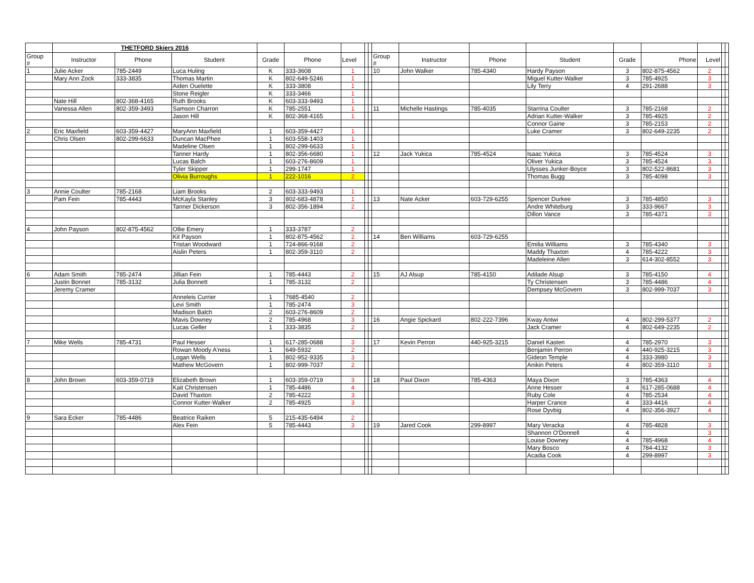| | THETFORD Skiers 2016 | | | | | | | | | | | | | | | | |
| Group # | Instructor | Phone | Student | Grade | Phone | Level | | | Group # | Instructor | Phone | Student | Grade | Phone | Level | | |
| 1 | Julie Acker | 785-2449 | Luca Huling | K | 333-3608 | 1 | | | 10 | John Walker | 785-4340 | Hardy Payson | 3 | 802-875-4562 | 2 | | |
| | Mary Ann Zock | 333-3835 | Thomas Martin | K | 802-649-5246 | 1 | | | | | | Miguel Kutter-Walker | 3 | 785-4925 | 3 | | |
| | | | Aiden Ouelette | K | 333-3808 | 1 | | | | | | Lily Terry | 4 | 291-2688 | 3 | | |
| | | | Stone Reigler | K | 333-3466 | 1 | | | | | | | | | | | |
| | Nate Hill | 802-368-4165 | Ruth Brooks | K | 603-333-9493 | 1 | | | | | | | | | | | |
| | Vanessa Allen | 802-359-3493 | Samson Charron | K | 785-2551 | 1 | | | 11 | Michelle Hastings | 785-4035 | Starrina Coulter | 3 | 785-2168 | 2 | | |
| | | | Jason Hill | K | 802-368-4165 | 1 | | | | | | Adrian Kutter-Walker | 3 | 785-4925 | 2 | | |
| | | | | | | | | | | | | Connor Gaine | 3 | 785-2153 | 2 | | |
| 2 | Eric Maxfield | 603-359-4427 | MaryAnn Maxfield | 1 | 603-359-4427 | 1 | | | | | | Luke Cramer | 3 | 802-649-2235 | 2 | | |
| | Chris Olsen | 802-299-6633 | Duncan MacPhee | 1 | 603-558-1403 | 1 | | | | | | | | | | | |
| | | | Madeline Olsen | 1 | 802-299-6633 | 1 | | | | | | | | | | | |
| | | | Tanner Hardy | 1 | 802-356-6680 | 1 | | | 12 | Jack Yukica | 785-4524 | Isaac Yukica | 3 | 785-4524 | 3 | | |
| | | | Lucas Balch | 1 | 603-276-8609 | 1 | | | | | | Oliver Yukica | 3 | 785-4524 | 3 | | |
| | | | Tyler Skipper | 1 | 299-1747 | 1 | | | | | | Ulysses Junker-Boyce | 3 | 802-522-8681 | 3 | | |
| | | | Olivia Burroughs | 1 | 222-1016 | 2 | | | | | | Thomas Bugg | 3 | 785-4098 | 3 | | |
| 3 | Annie Coulter | 785-2168 | Liam Brooks | 2 | 603-333-9493 | 1 | | | | | | | | | | | |
| | Pam Fein | 785-4443 | McKayla Stanley | 3 | 802-683-4878 | 1 | | | 13 | Nate Acker | 603-729-6255 | Spencer Durkee | 3 | 785-4850 | 3 | | |
| | | | Tanner Dickerson | 3 | 802-356-1894 | 2 | | | | | | Andre Whiteburg | 3 | 333-9667 | 3 | | |
| | | | | | | | | | | | | Dillon Vance | 3 | 785-4371 | 3 | | |
| 4 | John Payson | 802-875-4562 | Ollie Emery | 1 | 333-3787 | 2 | | | | | | | | | | | |
| | | | Kit Payson | 1 | 802-875-4562 | 2 | | | 14 | Ben Williams | 603-729-6255 | | | | | | |
| | | | Tristan Woodward | 1 | 724-866-9168 | 2 | | | | | | Emilia Williams | 3 | 785-4340 | 3 | | |
| | | | Aislin Peters | 1 | 802-359-3110 | 2 | | | | | | Maddy Thaxton | 4 | 785-4222 | 3 | | |
| | | | | | | | | | | | | Madeleine Allen | 3 | 614-302-8552 | 3 | | |
| 6 | Adam Smith | 785-2474 | Jillian Fein | 1 | 785-4443 | 2 | | | 15 | AJ Alsup | 785-4150 | Adilade Alsup | 3 | 785-4150 | 4 | | |
| | Justin Bonnet | 785-3132 | Julia Bonnett | 1 | 785-3132 | 2 | | | | | | Ty Christensen | 3 | 785-4486 | 4 | | |
| | Jeremy Cramer | | | | | | | | | | | Dempsey McGovern | 3 | 802-999-7037 | 3 | | |
| | | | Anneleis Currier | 1 | 7685-4540 | 2 | | | | | | | | | | | |
| | | | Levi Smith | 1 | 785-2474 | 3 | | | | | | | | | | | |
| | | | Madison Balch | 2 | 603-276-8609 | 2 | | | | | | | | | | | |
| | | | Mavis Downey | 2 | 785-4968 | 3 | | | 16 | Angie Spickard | 802-222-7396 | Kway Antwi | 4 | 802-299-5377 | 2 | | |
| | | | Lucas Geller | 1 | 333-3835 | 2 | | | | | | Jack Cramer | 4 | 802-649-2235 | 2 | | |
| 7 | Mike Wells | 785-4731 | Paul Hesser | 1 | 617-285-0688 | 3 | | | 17 | Kevin Perron | 440-925-3215 | Daniel Kasten | 4 | 785-2970 | 3 | | |
| | | | Rowan Moody A'ness | 1 | 649-5932 | 2 | | | | | | Benjamin Perron | 4 | 440-925-3215 | 3 | | |
| | | | Logan Wells | 1 | 802-952-9335 | 3 | | | | | | Gideon Temple | 4 | 333-3980 | 3 | | |
| | | | Mathew McGovern | 1 | 802-999-7037 | 2 | | | | | | Anikin Peters | 4 | 802-359-3110 | 3 | | |
| 8 | John Brown | 603-359-0719 | Elizabeth Brown | 1 | 603-359-0719 | 3 | | | 18 | Paul Dixon | 785-4363 | Maya Dixon | 3 | 785-4363 | 4 | | |
| | | | Kait Christensen | 1 | 785-4486 | 4 | | | | | | Anne Hesser | 4 | 617-285-0688 | 4 | | |
| | | | David Thaxton | 2 | 785-4222 | 3 | | | | | | Ruby Cole | 4 | 785-2534 | 4 | | |
| | | | Connor Kutter-Walker | 2 | 785-4925 | 3 | | | | | | Harper Crance | 4 | 333-4416 | 4 | | |
| | | | | | | | | | | | | Rose Dyvbig | 4 | 802-356-3927 | 4 | | |
| 9 | Sara Ecker | 785-4486 | Beatrice Raiken | 5 | 215-435-6494 | 2 | | | | | | | | | | | |
| | | | Alex Fein | 5 | 785-4443 | 3 | | | 19 | Jared Cook | 299-8997 | Mary Veracka | 4 | 785-4828 | 3 | | |
| | | | | | | | | | | | | Shannon O'Donnell | 4 | | 3 | | |
| | | | | | | | | | | | | Louise Downey | 4 | 785-4968 | 4 | | |
| | | | | | | | | | | | | Mary Bosco | 4 | 784-4132 | 3 | | |
| | | | | | | | | | | | | Acadia Cook | 4 | 299-8997 | 3 | | |